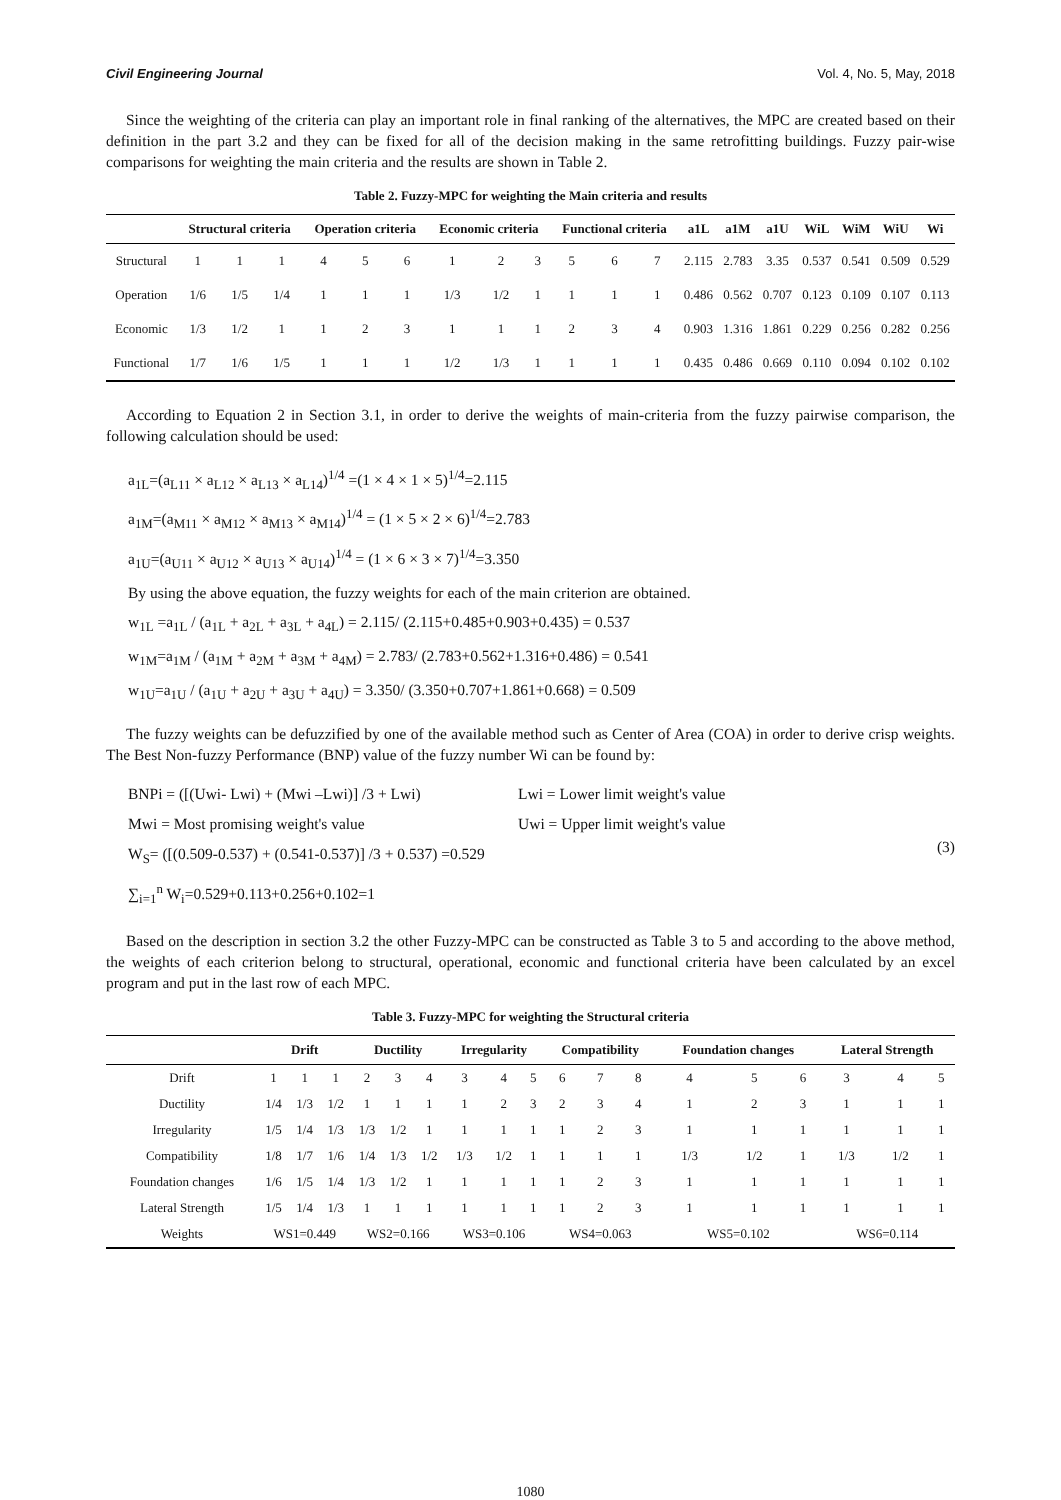Civil Engineering Journal Vol. 4, No. 5, May, 2018
Since the weighting of the criteria can play an important role in final ranking of the alternatives, the MPC are created based on their definition in the part 3.2 and they can be fixed for all of the decision making in the same retrofitting buildings. Fuzzy pair-wise comparisons for weighting the main criteria and the results are shown in Table 2.
Table 2. Fuzzy-MPC for weighting the Main criteria and results
| | Structural criteria | | | Operation criteria | | | Economic criteria | | | Functional criteria | | | a1L | a1M | a1U | WiL | WiM | WiU | Wi |
| --- | --- | --- | --- | --- | --- | --- | --- | --- | --- | --- | --- | --- | --- | --- | --- | --- | --- | --- | --- |
| Structural | 1 | 1 | 1 | 4 | 5 | 6 | 1 | 2 | 3 | 5 | 6 | 7 | 2.115 | 2.783 | 3.35 | 0.537 | 0.541 | 0.509 | 0.529 |
| Operation | 1/6 | 1/5 | 1/4 | 1 | 1 | 1 | 1/3 | 1/2 | 1 | 1 | 1 | 1 | 0.486 | 0.562 | 0.707 | 0.123 | 0.109 | 0.107 | 0.113 |
| Economic | 1/3 | 1/2 | 1 | 1 | 2 | 3 | 1 | 1 | 1 | 2 | 3 | 4 | 0.903 | 1.316 | 1.861 | 0.229 | 0.256 | 0.282 | 0.256 |
| Functional | 1/7 | 1/6 | 1/5 | 1 | 1 | 1 | 1/2 | 1/3 | 1 | 1 | 1 | 1 | 0.435 | 0.486 | 0.669 | 0.110 | 0.094 | 0.102 | 0.102 |
According to Equation 2 in Section 3.1, in order to derive the weights of main-criteria from the fuzzy pairwise comparison, the following calculation should be used:
a<sub>1L</sub>=(a<sub>L11</sub> × a<sub>L12</sub> × a<sub>L13</sub> × a<sub>L14</sub>)<sup>1/4</sup> =(1 × 4 × 1 × 5)<sup>1/4</sup>=2.115
a<sub>1M</sub>=(a<sub>M11</sub> × a<sub>M12</sub> × a<sub>M13</sub> × a<sub>M14</sub>)<sup>1/4</sup> = (1 × 5 × 2 × 6)<sup>1/4</sup>=2.783
a<sub>1U</sub>=(a<sub>U11</sub> × a<sub>U12</sub> × a<sub>U13</sub> × a<sub>U14</sub>)<sup>1/4</sup> = (1 × 6 × 3 × 7)<sup>1/4</sup>=3.350
By using the above equation, the fuzzy weights for each of the main criterion are obtained.
w<sub>1L</sub> =a<sub>1L</sub> / (a<sub>1L</sub> + a<sub>2L</sub> + a<sub>3L</sub> + a<sub>4L</sub>) = 2.115/ (2.115+0.485+0.903+0.435) = 0.537
w<sub>1M</sub>=a<sub>1M</sub> / (a<sub>1M</sub> + a<sub>2M</sub> + a<sub>3M</sub> + a<sub>4M</sub>) = 2.783/ (2.783+0.562+1.316+0.486) = 0.541
w<sub>1U</sub>=a<sub>1U</sub> / (a<sub>1U</sub> + a<sub>2U</sub> + a<sub>3U</sub> + a<sub>4U</sub>) = 3.350/ (3.350+0.707+1.861+0.668) = 0.509
The fuzzy weights can be defuzzified by one of the available method such as Center of Area (COA) in order to derive crisp weights. The Best Non-fuzzy Performance (BNP) value of the fuzzy number Wi can be found by:
BNPi = ([(Uwi- Lwi) + (Mwi –Lwi)] /3 + Lwi)
Lwi = Lower limit weight's value
Mwi = Most promising weight's value Uwi = Upper limit weight's value
W<sub>S</sub>= ([(0.509-0.537) + (0.541-0.537)] /3 + 0.537) =0.529
∑<sub>i=1</sub><sup>n</sup> W<sub>i</sub>=0.529+0.113+0.256+0.102=1
(3)
Based on the description in section 3.2 the other Fuzzy-MPC can be constructed as Table 3 to 5 and according to the above method, the weights of each criterion belong to structural, operational, economic and functional criteria have been calculated by an excel program and put in the last row of each MPC.
Table 3. Fuzzy-MPC for weighting the Structural criteria
| | Drift | | | Ductility | | | Irregularity | | | Compatibility | | | Foundation changes | | | Lateral Strength | | |
| --- | --- | --- | --- | --- | --- | --- | --- | --- | --- | --- | --- | --- | --- | --- | --- | --- | --- | --- |
| Drift | 1 | 1 | 1 | 2 | 3 | 4 | 3 | 4 | 5 | 6 | 7 | 8 | 4 | 5 | 6 | 3 | 4 | 5 |
| Ductility | 1/4 | 1/3 | 1/2 | 1 | 1 | 1 | 1 | 2 | 3 | 2 | 3 | 4 | 1 | 2 | 3 | 1 | 1 | 1 |
| Irregularity | 1/5 | 1/4 | 1/3 | 1/3 | 1/2 | 1 | 1 | 1 | 1 | 1 | 2 | 3 | 1 | 1 | 1 | 1 | 1 | 1 |
| Compatibility | 1/8 | 1/7 | 1/6 | 1/4 | 1/3 | 1/2 | 1/3 | 1/2 | 1 | 1 | 1 | 1 | 1/3 | 1/2 | 1 | 1/3 | 1/2 | 1 |
| Foundation changes | 1/6 | 1/5 | 1/4 | 1/3 | 1/2 | 1 | 1 | 1 | 1 | 1 | 2 | 3 | 1 | 1 | 1 | 1 | 1 | 1 |
| Lateral Strength | 1/5 | 1/4 | 1/3 | 1 | 1 | 1 | 1 | 1 | 1 | 1 | 2 | 3 | 1 | 1 | 1 | 1 | 1 | 1 |
| Weights | WS1=0.449 | | | WS2=0.166 | | | WS3=0.106 | | | WS4=0.063 | | | WS5=0.102 | | | WS6=0.114 | | |
1080